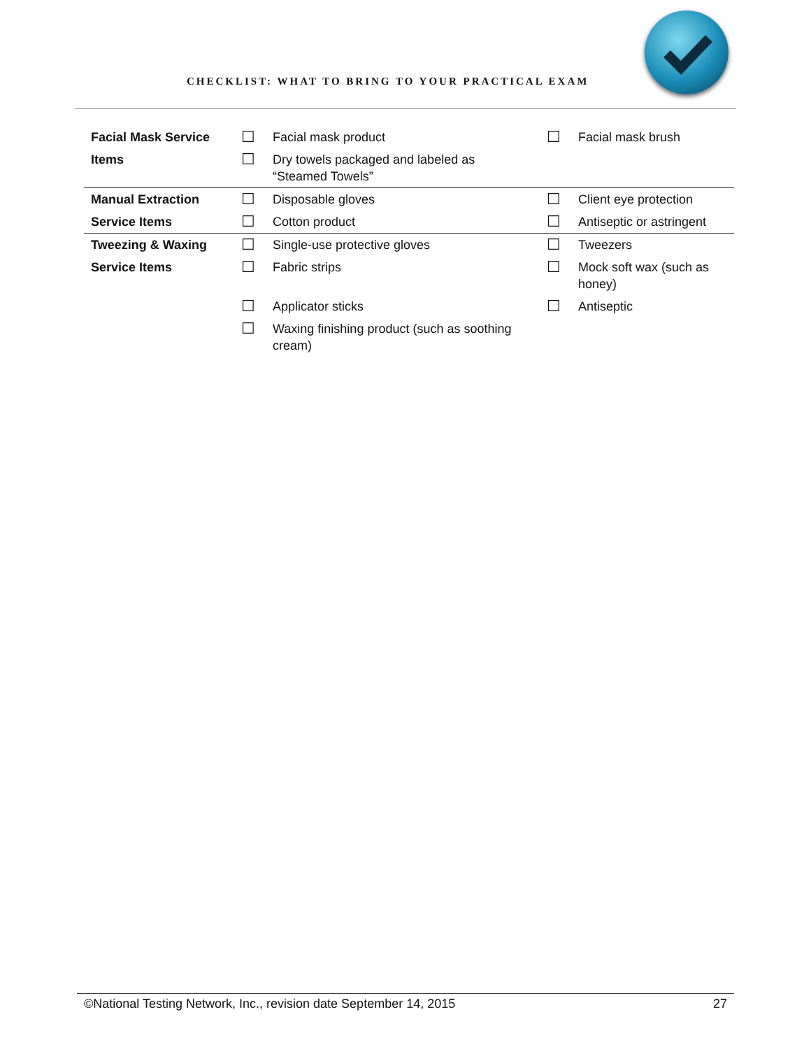CHECKLIST: WHAT TO BRING TO YOUR PRACTICAL EXAM
| Facial Mask Service | ☐ | Facial mask product | ☐ | Facial mask brush |
| Items | ☐ | Dry towels packaged and labeled as “Steamed Towels” | | |
| Manual Extraction | ☐ | Disposable gloves | ☐ | Client eye protection |
| Service Items | ☐ | Cotton product | ☐ | Antiseptic or astringent |
| Tweezing & Waxing | ☐ | Single-use protective gloves | ☐ | Tweezers |
| Service Items | ☐ | Fabric strips | ☐ | Mock soft wax (such as honey) |
| | ☐ | Applicator sticks | ☐ | Antiseptic |
| | ☐ | Waxing finishing product (such as soothing cream) | | |
©National Testing Network, Inc., revision date September 14, 2015 27